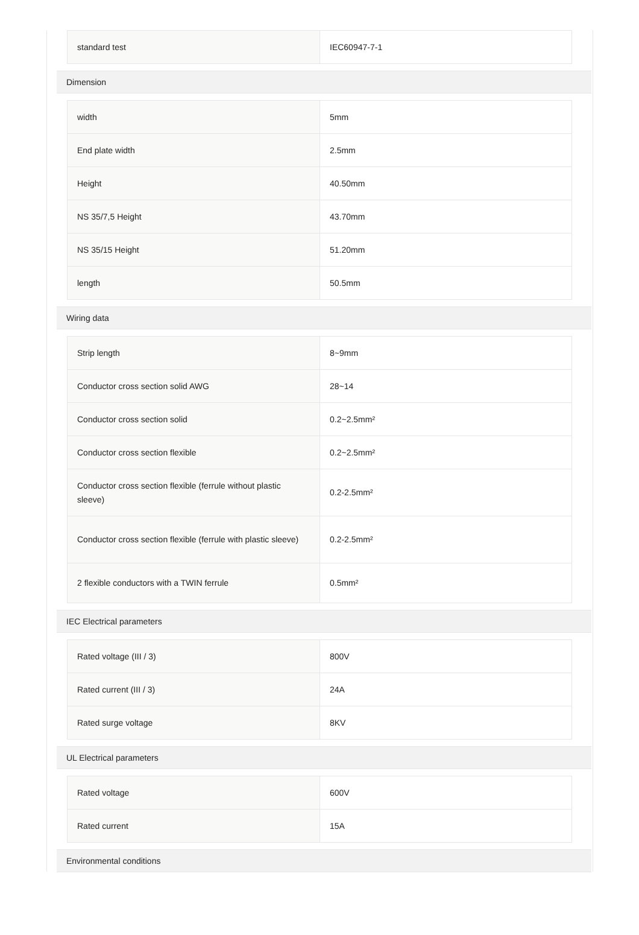| standard test | IEC60947-7-1 |
Dimension
| width | 5mm |
| End plate width | 2.5mm |
| Height | 40.50mm |
| NS 35/7,5 Height | 43.70mm |
| NS 35/15 Height | 51.20mm |
| length | 50.5mm |
Wiring data
| Strip length | 8~9mm |
| Conductor cross section solid AWG | 28~14 |
| Conductor cross section solid | 0.2~2.5mm² |
| Conductor cross section flexible | 0.2~2.5mm² |
| Conductor cross section flexible (ferrule without plastic sleeve) | 0.2-2.5mm² |
| Conductor cross section flexible (ferrule with plastic sleeve) | 0.2-2.5mm² |
| 2 flexible conductors with a TWIN ferrule | 0.5mm² |
IEC Electrical parameters
| Rated voltage (III / 3) | 800V |
| Rated current (III / 3) | 24A |
| Rated surge voltage | 8KV |
UL Electrical parameters
| Rated voltage | 600V |
| Rated current | 15A |
Environmental conditions